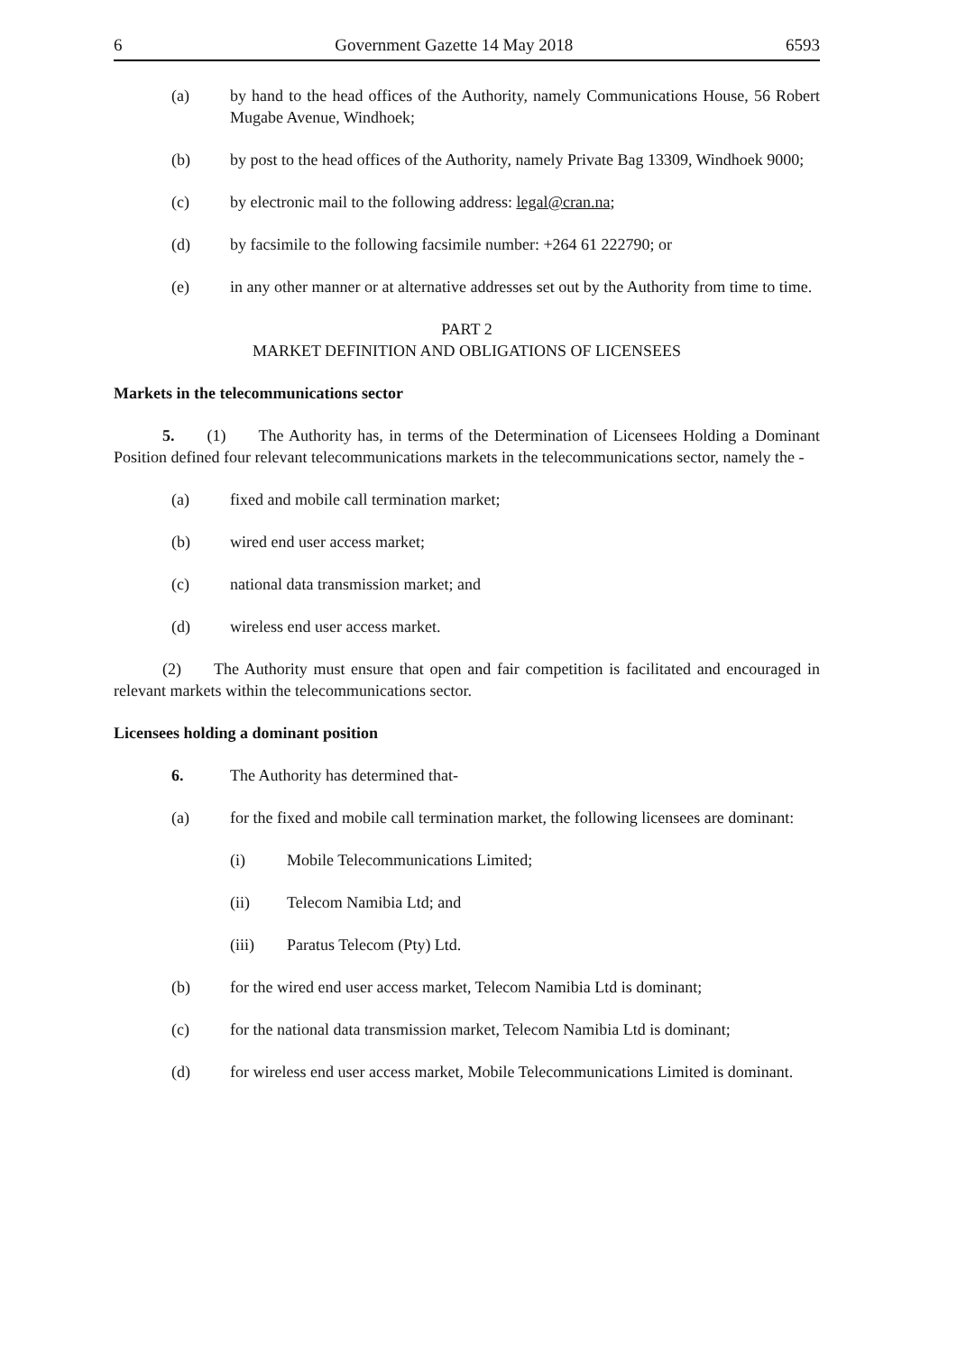6 Government Gazette 14 May 2018 6593
(a) by hand to the head offices of the Authority, namely Communications House, 56 Robert Mugabe Avenue, Windhoek;
(b) by post to the head offices of the Authority, namely Private Bag 13309, Windhoek 9000;
(c) by electronic mail to the following address: legal@cran.na;
(d) by facsimile to the following facsimile number: +264 61 222790; or
(e) in any other manner or at alternative addresses set out by the Authority from time to time.
PART 2
MARKET DEFINITION AND OBLIGATIONS OF LICENSEES
Markets in the telecommunications sector
   5.  (1)  The Authority has, in terms of the Determination of Licensees Holding a Dominant Position defined four relevant telecommunications markets in the telecommunications sector, namely the -
(a) fixed and mobile call termination market;
(b) wired end user access market;
(c) national data transmission market; and
(d) wireless end user access market.
   (2)  The Authority must ensure that open and fair competition is facilitated and encouraged in relevant markets within the telecommunications sector.
Licensees holding a dominant position
6. The Authority has determined that-
(a) for the fixed and mobile call termination market, the following licensees are dominant:
(i) Mobile Telecommunications Limited;
(ii) Telecom Namibia Ltd; and
(iii) Paratus Telecom (Pty) Ltd.
(b) for the wired end user access market, Telecom Namibia Ltd is dominant;
(c) for the national data transmission market, Telecom Namibia Ltd is dominant;
(d) for wireless end user access market, Mobile Telecommunications Limited is dominant.